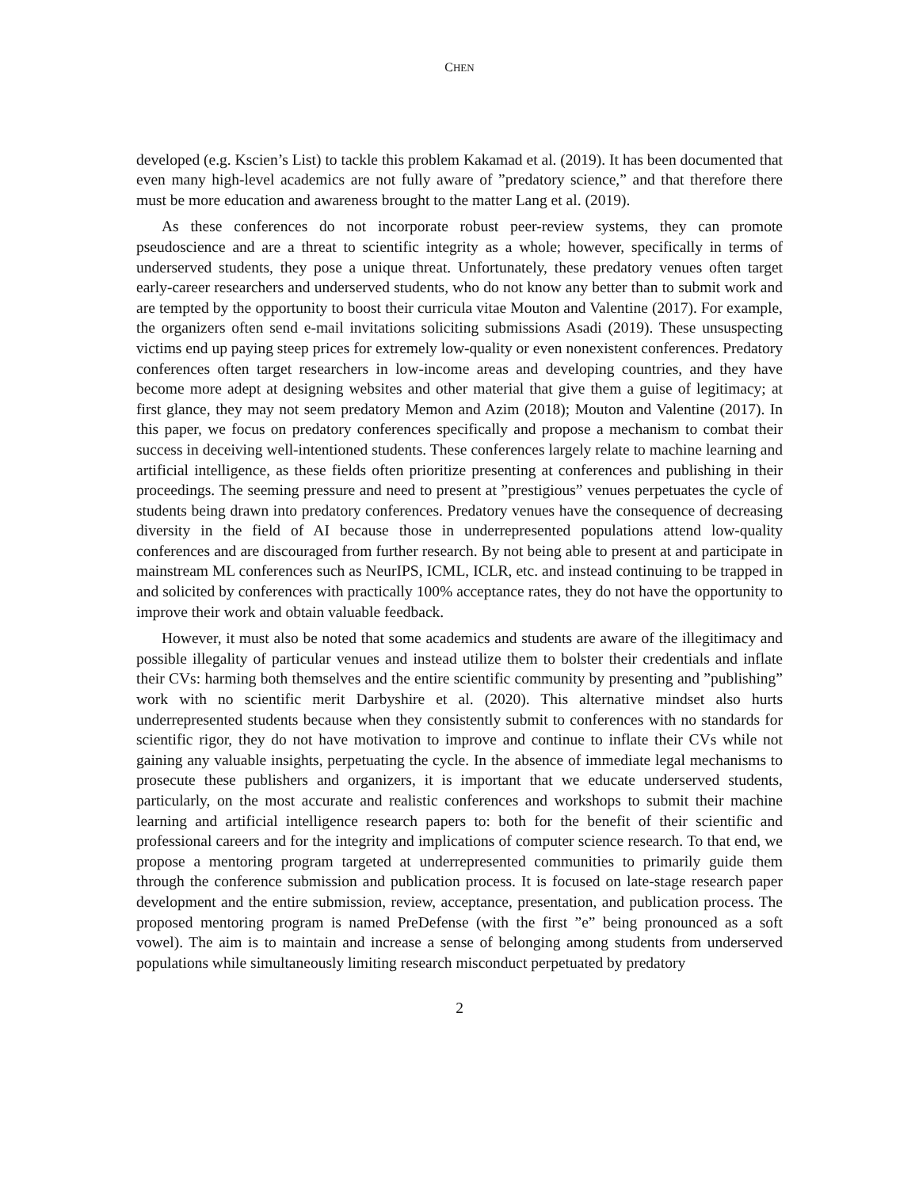CHEN
developed (e.g. Kscien’s List) to tackle this problem Kakamad et al. (2019). It has been documented that even many high-level academics are not fully aware of ”predatory science,” and that therefore there must be more education and awareness brought to the matter Lang et al. (2019).
As these conferences do not incorporate robust peer-review systems, they can promote pseudoscience and are a threat to scientific integrity as a whole; however, specifically in terms of underserved students, they pose a unique threat. Unfortunately, these predatory venues often target early-career researchers and underserved students, who do not know any better than to submit work and are tempted by the opportunity to boost their curricula vitae Mouton and Valentine (2017). For example, the organizers often send e-mail invitations soliciting submissions Asadi (2019). These unsuspecting victims end up paying steep prices for extremely low-quality or even nonexistent conferences. Predatory conferences often target researchers in low-income areas and developing countries, and they have become more adept at designing websites and other material that give them a guise of legitimacy; at first glance, they may not seem predatory Memon and Azim (2018); Mouton and Valentine (2017). In this paper, we focus on predatory conferences specifically and propose a mechanism to combat their success in deceiving well-intentioned students. These conferences largely relate to machine learning and artificial intelligence, as these fields often prioritize presenting at conferences and publishing in their proceedings. The seeming pressure and need to present at ”prestigious” venues perpetuates the cycle of students being drawn into predatory conferences. Predatory venues have the consequence of decreasing diversity in the field of AI because those in underrepresented populations attend low-quality conferences and are discouraged from further research. By not being able to present at and participate in mainstream ML conferences such as NeurIPS, ICML, ICLR, etc. and instead continuing to be trapped in and solicited by conferences with practically 100% acceptance rates, they do not have the opportunity to improve their work and obtain valuable feedback.
However, it must also be noted that some academics and students are aware of the illegitimacy and possible illegality of particular venues and instead utilize them to bolster their credentials and inflate their CVs: harming both themselves and the entire scientific community by presenting and ”publishing” work with no scientific merit Darbyshire et al. (2020). This alternative mindset also hurts underrepresented students because when they consistently submit to conferences with no standards for scientific rigor, they do not have motivation to improve and continue to inflate their CVs while not gaining any valuable insights, perpetuating the cycle. In the absence of immediate legal mechanisms to prosecute these publishers and organizers, it is important that we educate underserved students, particularly, on the most accurate and realistic conferences and workshops to submit their machine learning and artificial intelligence research papers to: both for the benefit of their scientific and professional careers and for the integrity and implications of computer science research. To that end, we propose a mentoring program targeted at underrepresented communities to primarily guide them through the conference submission and publication process. It is focused on late-stage research paper development and the entire submission, review, acceptance, presentation, and publication process. The proposed mentoring program is named PreDefense (with the first ”e” being pronounced as a soft vowel). The aim is to maintain and increase a sense of belonging among students from underserved populations while simultaneously limiting research misconduct perpetuated by predatory
2